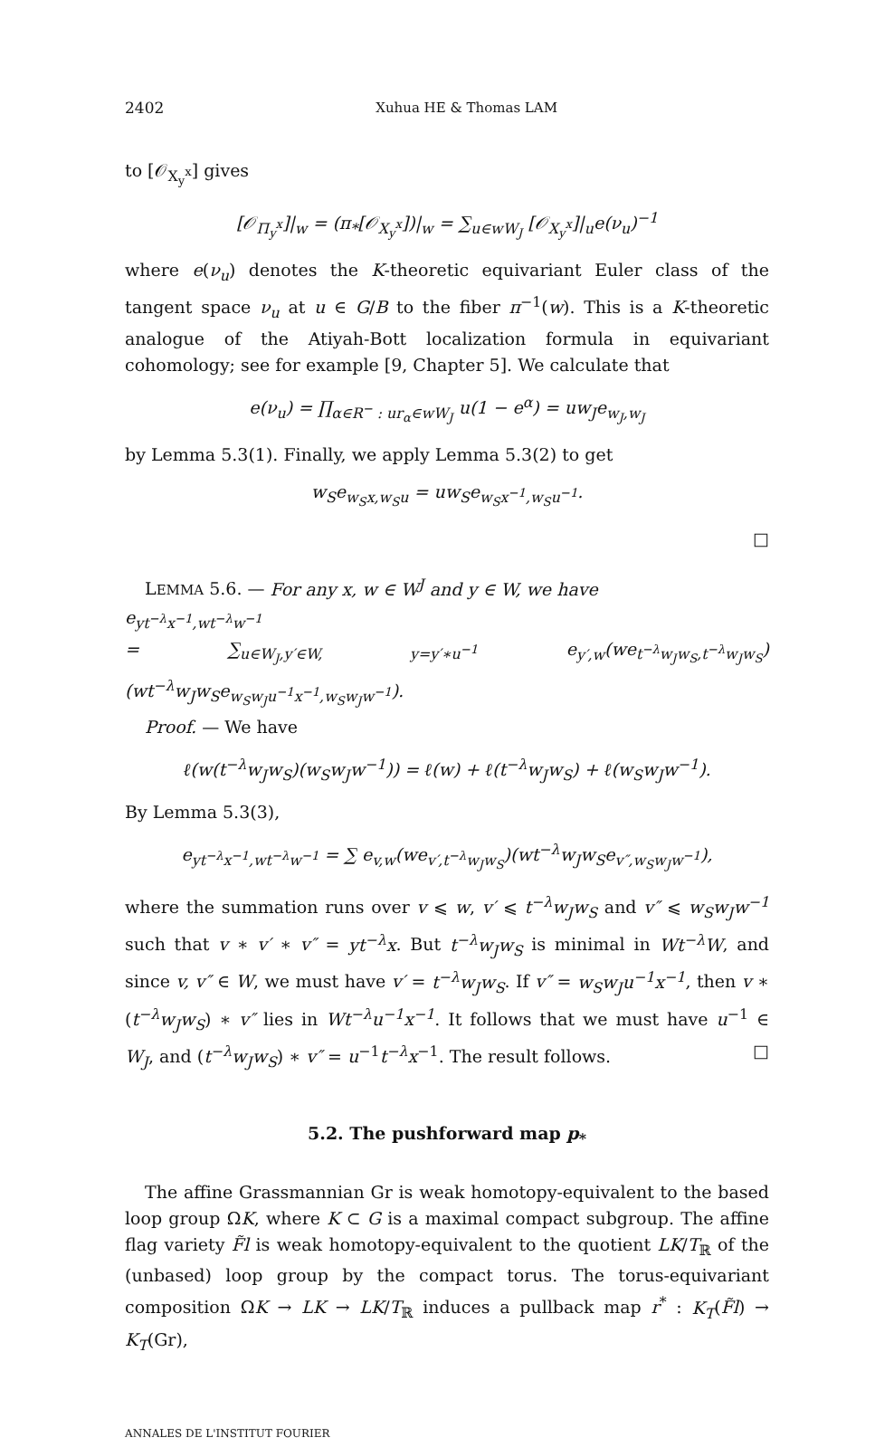2402 Xuhua HE & Thomas LAM
to [𝒪<sub>X<sub>y</sub><sup>x</sup></sub>] gives
[𝒪<sub>Π<sub>y</sub><sup>x</sup></sub>]|<sub>w</sub> = (π<sub>*</sub>[𝒪<sub>X<sub>y</sub><sup>x</sup></sub>])|<sub>w</sub> = ∑<sub>u∈wW<sub>J</sub></sub> [𝒪<sub>X<sub>y</sub><sup>x</sup></sub>]|<sub>u</sub>e(ν<sub>u</sub>)<sup>−1</sup>
where e(ν<sub>u</sub>) denotes the K-theoretic equivariant Euler class of the tangent space ν<sub>u</sub> at u ∈ G/B to the fiber π<sup>−1</sup>(w). This is a K-theoretic analogue of the Atiyah-Bott localization formula in equivariant cohomology; see for example [9, Chapter 5]. We calculate that
e(ν<sub>u</sub>) = ∏<sub>α∈R<sup>−</sup> : ur<sub>α</sub>∈wW<sub>J</sub></sub> u(1 − e<sup>α</sup>) = uw<sub>J</sub>e<sub>w<sub>J</sub>,w<sub>J</sub></sub>
by Lemma 5.3(1). Finally, we apply Lemma 5.3(2) to get
w<sub>S</sub>e<sub>w<sub>S</sub>x,w<sub>S</sub>u</sub> = uw<sub>S</sub>e<sub>w<sub>S</sub>x<sup>−1</sup>,w<sub>S</sub>u<sup>−1</sup></sub>.
□
LEMMA 5.6. — For any x, w ∈ W<sup>J</sup> and y ∈ W, we have
e<sub>yt<sup>−λ</sup>x<sup>−1</sup>,wt<sup>−λ</sup>w<sup>−1</sup></sub>
= ∑<sub>u∈W<sub>J</sub>,y′∈W, y=y′∗u<sup>−1</sup></sub> e<sub>y′,w</sub>(we<sub>t<sup>−λ</sup>w<sub>J</sub>w<sub>S</sub>,t<sup>−λ</sup>w<sub>J</sub>w<sub>S</sub></sub>)(wt<sup>−λ</sup>w<sub>J</sub>w<sub>S</sub>e<sub>w<sub>S</sub>w<sub>J</sub>u<sup>−1</sup>x<sup>−1</sup>,w<sub>S</sub>w<sub>J</sub>w<sup>−1</sup></sub>).
Proof. — We have
ℓ(w(t<sup>−λ</sup>w<sub>J</sub>w<sub>S</sub>)(w<sub>S</sub>w<sub>J</sub>w<sup>−1</sup>)) = ℓ(w) + ℓ(t<sup>−λ</sup>w<sub>J</sub>w<sub>S</sub>) + ℓ(w<sub>S</sub>w<sub>J</sub>w<sup>−1</sup>).
By Lemma 5.3(3),
e<sub>yt<sup>−λ</sup>x<sup>−1</sup>,wt<sup>−λ</sup>w<sup>−1</sup></sub> = ∑ e<sub>v,w</sub>(we<sub>v′,t<sup>−λ</sup>w<sub>J</sub>w<sub>S</sub></sub>)(wt<sup>−λ</sup>w<sub>J</sub>w<sub>S</sub>e<sub>v″,w<sub>S</sub>w<sub>J</sub>w<sup>−1</sup></sub>),
where the summation runs over v ⩽ w, v′ ⩽ t<sup>−λ</sup>w<sub>J</sub>w<sub>S</sub> and v″ ⩽ w<sub>S</sub>w<sub>J</sub>w<sup>−1</sup> such that v ∗ v′ ∗ v″ = yt<sup>−λ</sup>x. But t<sup>−λ</sup>w<sub>J</sub>w<sub>S</sub> is minimal in Wt<sup>−λ</sup>W, and since v, v″ ∈ W, we must have v′ = t<sup>−λ</sup>w<sub>J</sub>w<sub>S</sub>. If v″ = w<sub>S</sub>w<sub>J</sub>u<sup>−1</sup>x<sup>−1</sup>, then v ∗ (t<sup>−λ</sup>w<sub>J</sub>w<sub>S</sub>) ∗ v″ lies in Wt<sup>−λ</sup>u<sup>−1</sup>x<sup>−1</sup>. It follows that we must have u<sup>−1</sup> ∈ W<sub>J</sub>, and (t<sup>−λ</sup>w<sub>J</sub>w<sub>S</sub>) ∗ v″ = u<sup>−1</sup>t<sup>−λ</sup>x<sup>−1</sup>. The result follows. □
5.2. The pushforward map p<sub>*</sub>
The affine Grassmannian Gr is weak homotopy-equivalent to the based loop group ΩK, where K ⊂ G is a maximal compact subgroup. The affine flag variety F̃l is weak homotopy-equivalent to the quotient LK/T<sub>ℝ</sub> of the (unbased) loop group by the compact torus. The torus-equivariant composition ΩK → LK → LK/T<sub>ℝ</sub> induces a pullback map r<sup>*</sup> : K<sub>T</sub>(F̃l) → K<sub>T</sub>(Gr),
ANNALES DE L'INSTITUT FOURIER